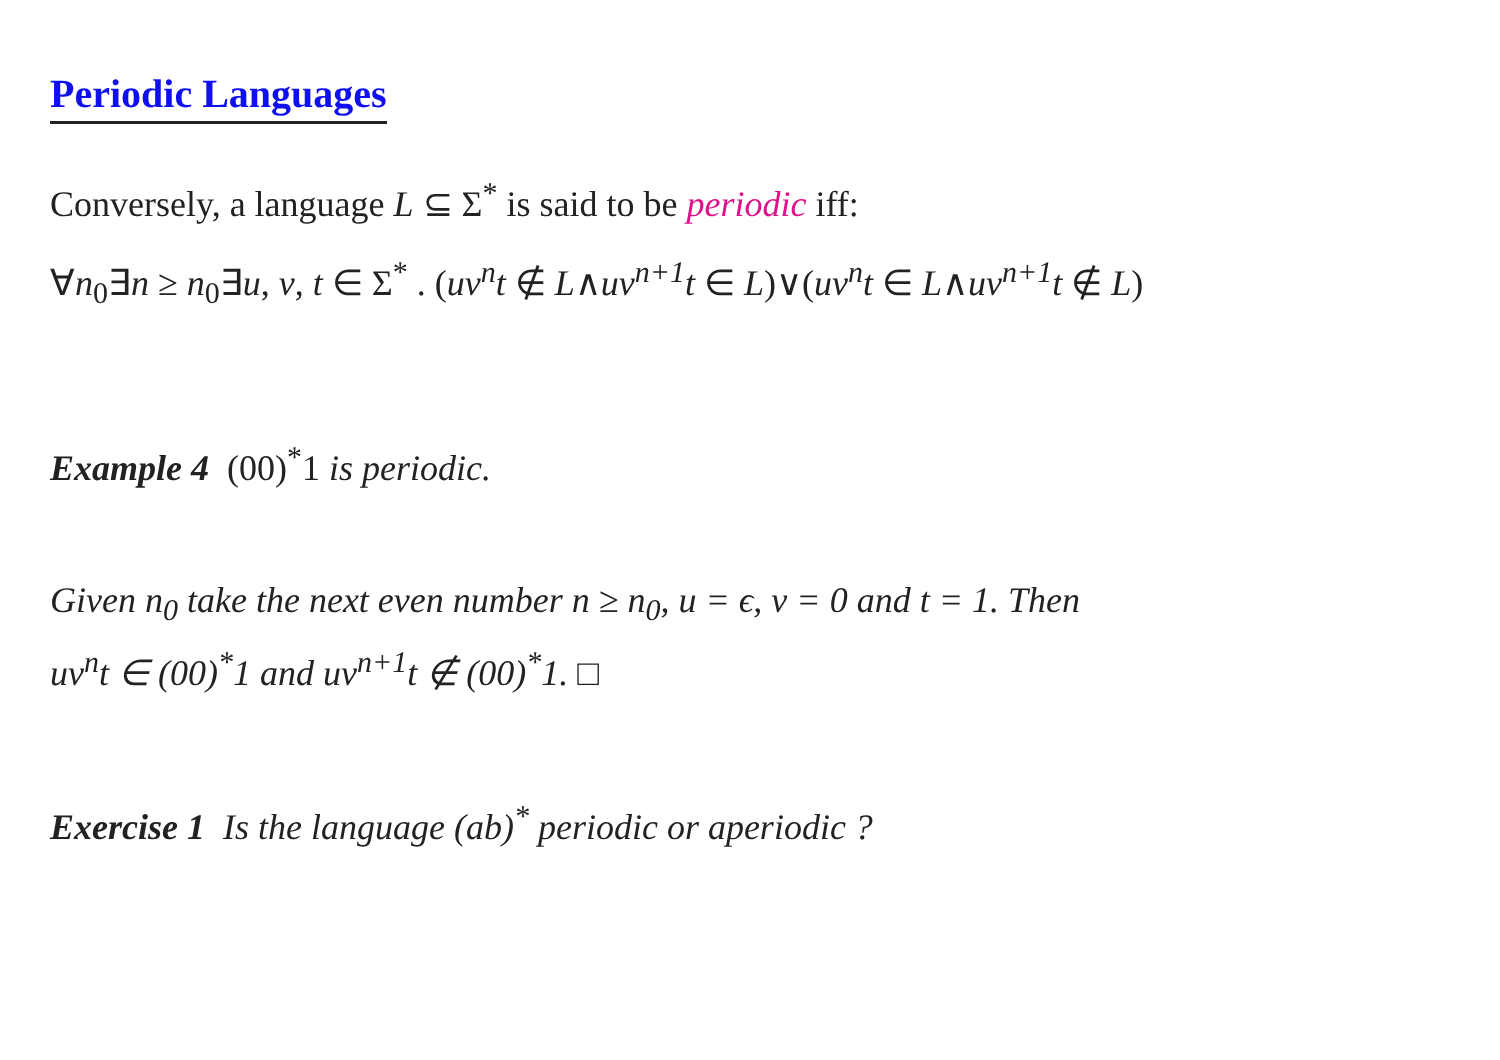Periodic Languages
Conversely, a language L ⊆ Σ<sup>*</sup> is said to be periodic iff:
∀n<sub>0</sub>∃n ≥ n<sub>0</sub>∃u, v, t ∈ Σ<sup>*</sup> . (uv<sup>n</sup>t ∉ L∧uv<sup>n+1</sup>t ∈ L)∨(uv<sup>n</sup>t ∈ L∧uv<sup>n+1</sup>t ∉ L)
Example 4 (00)<sup>*</sup>1 is periodic.
Given n<sub>0</sub> take the next even number n ≥ n<sub>0</sub>, u = ϵ, v = 0 and t = 1. Then
uv<sup>n</sup>t ∈ (00)<sup>*</sup>1 and uv<sup>n+1</sup>t ∉ (00)<sup>*</sup>1. □
Exercise 1 Is the language (ab)<sup>*</sup> periodic or aperiodic ?